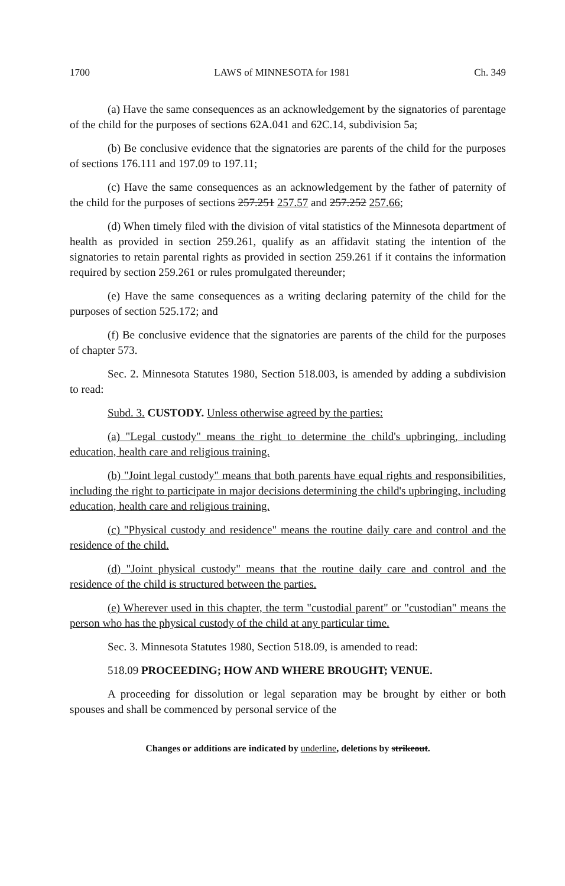1700 LAWS of MINNESOTA for 1981 Ch. 349
(a) Have the same consequences as an acknowledgement by the signatories of parentage of the child for the purposes of sections 62A.041 and 62C.14, subdivision 5a;
(b) Be conclusive evidence that the signatories are parents of the child for the purposes of sections 176.111 and 197.09 to 197.11;
(c) Have the same consequences as an acknowledgement by the father of paternity of the child for the purposes of sections 257.251 257.57 and 257.252 257.66;
(d) When timely filed with the division of vital statistics of the Minnesota department of health as provided in section 259.261, qualify as an affidavit stating the intention of the signatories to retain parental rights as provided in section 259.261 if it contains the information required by section 259.261 or rules promulgated thereunder;
(e) Have the same consequences as a writing declaring paternity of the child for the purposes of section 525.172; and
(f) Be conclusive evidence that the signatories are parents of the child for the purposes of chapter 573.
Sec. 2. Minnesota Statutes 1980, Section 518.003, is amended by adding a subdivision to read:
Subd. 3. CUSTODY. Unless otherwise agreed by the parties:
(a) "Legal custody" means the right to determine the child's upbringing, including education, health care and religious training.
(b) "Joint legal custody" means that both parents have equal rights and responsibilities, including the right to participate in major decisions determining the child's upbringing, including education, health care and religious training.
(c) "Physical custody and residence" means the routine daily care and control and the residence of the child.
(d) "Joint physical custody" means that the routine daily care and control and the residence of the child is structured between the parties.
(e) Wherever used in this chapter, the term "custodial parent" or "custodian" means the person who has the physical custody of the child at any particular time.
Sec. 3. Minnesota Statutes 1980, Section 518.09, is amended to read:
518.09 PROCEEDING; HOW AND WHERE BROUGHT; VENUE.
A proceeding for dissolution or legal separation may be brought by either or both spouses and shall be commenced by personal service of the
Changes or additions are indicated by underline, deletions by strikeout.